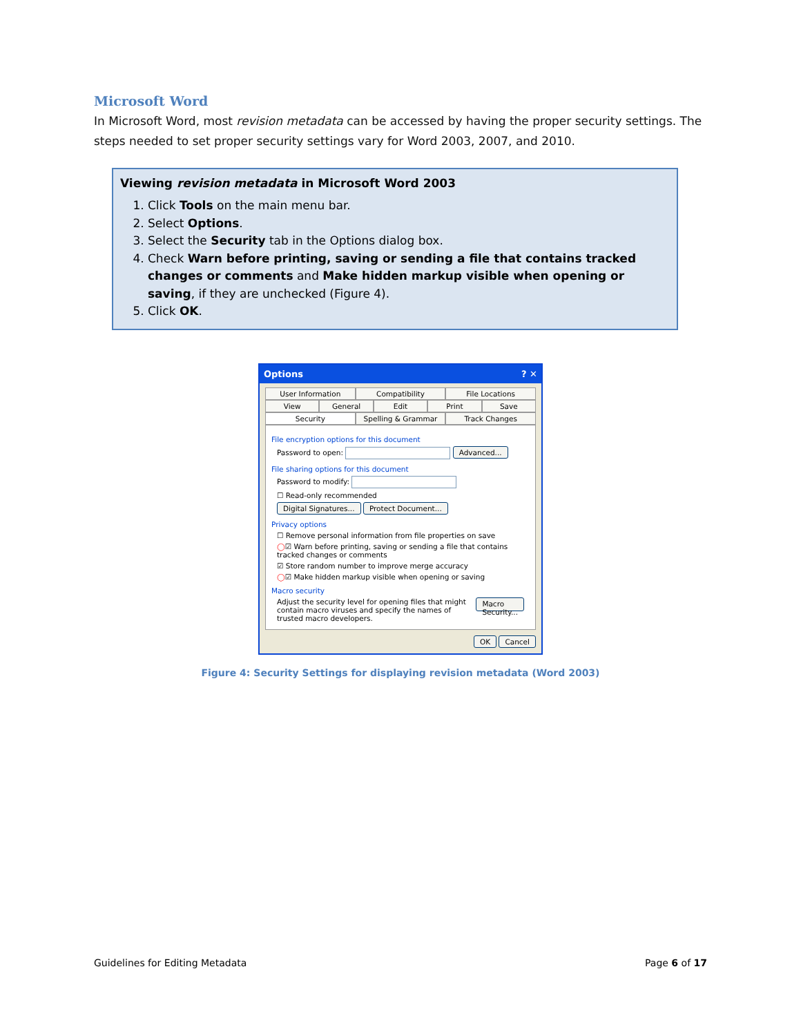Microsoft Word
In Microsoft Word, most revision metadata can be accessed by having the proper security settings. The steps needed to set proper security settings vary for Word 2003, 2007, and 2010.
Viewing revision metadata in Microsoft Word 2003
1. Click Tools on the main menu bar.
2. Select Options.
3. Select the Security tab in the Options dialog box.
4. Check Warn before printing, saving or sending a file that contains tracked changes or comments and Make hidden markup visible when opening or saving, if they are unchecked (Figure 4).
5. Click OK.
Options? ✕
User Information Compatibility File Locations
View General Edit Print Save
Security Spelling & Grammar Track Changes
File encryption options for this document
Password to open: Advanced...
File sharing options for this document
Password to modify:
☐ Read-only recommended
Digital Signatures... Protect Document...
Privacy options
☐ Remove personal information from file properties on save
◯☑ Warn before printing, saving or sending a file that contains tracked changes or comments
☑ Store random number to improve merge accuracy
◯☑ Make hidden markup visible when opening or saving
Macro security
Adjust the security level for opening files that might contain macro viruses and specify the names of trusted macro developers. Macro Security...
OK Cancel
Figure 4: Security Settings for displaying revision metadata (Word 2003)
Guidelines for Editing Metadata Page 6 of 17